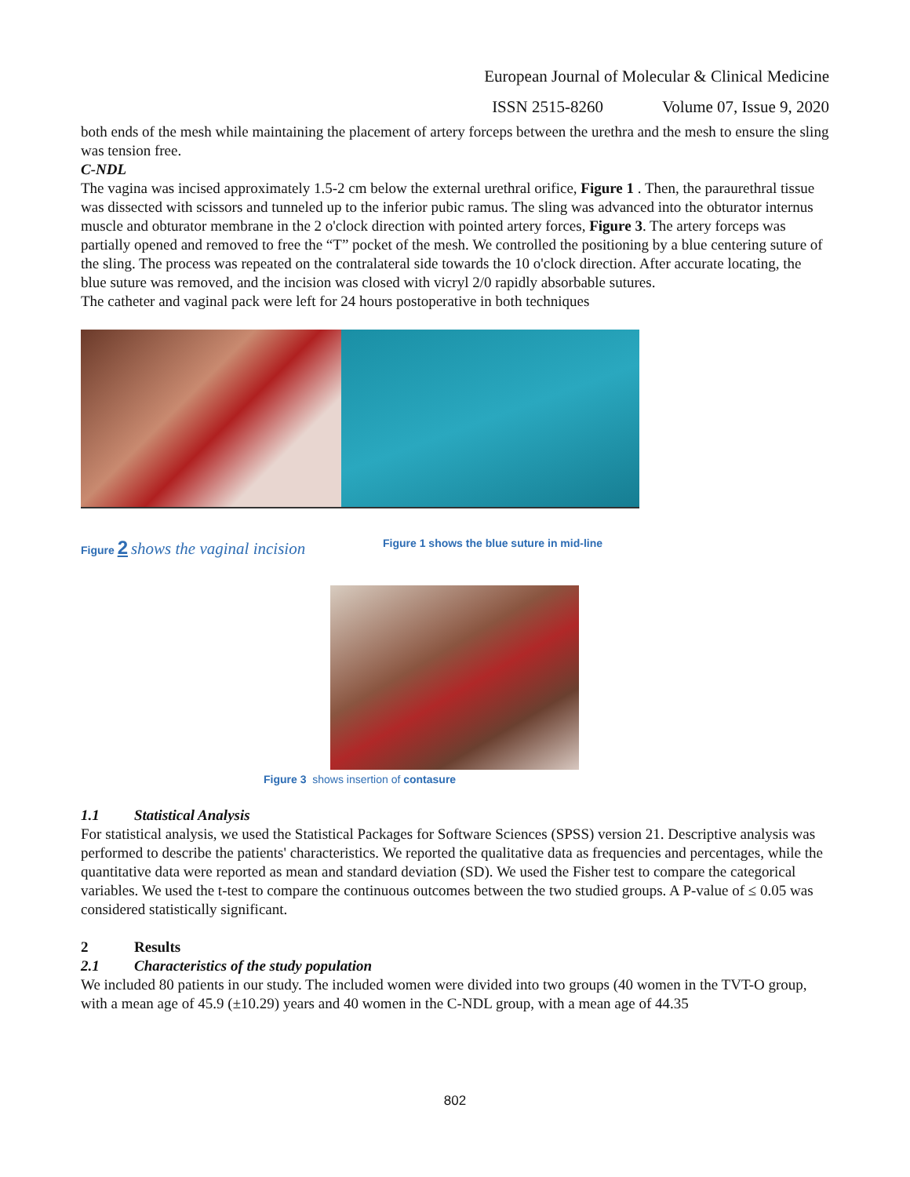European Journal of Molecular & Clinical Medicine
ISSN 2515-8260 Volume 07, Issue 9, 2020
both ends of the mesh while maintaining the placement of artery forceps between the urethra and the mesh to ensure the sling was tension free.
C-NDL
The vagina was incised approximately 1.5-2 cm below the external urethral orifice, Figure 1 . Then, the paraurethral tissue was dissected with scissors and tunneled up to the inferior pubic ramus. The sling was advanced into the obturator internus muscle and obturator membrane in the 2 o'clock direction with pointed artery forces, Figure 3. The artery forceps was partially opened and removed to free the “T” pocket of the mesh. We controlled the positioning by a blue centering suture of the sling. The process was repeated on the contralateral side towards the 10 o'clock direction. After accurate locating, the blue suture was removed, and the incision was closed with vicryl 2/0 rapidly absorbable sutures.
The catheter and vaginal pack were left for 24 hours postoperative in both techniques
Figure 2 shows the vaginal incision
Figure 1 shows the blue suture in mid-line
Figure 3 shows insertion of contasure
1.1 Statistical Analysis
For statistical analysis, we used the Statistical Packages for Software Sciences (SPSS) version 21. Descriptive analysis was performed to describe the patients' characteristics. We reported the qualitative data as frequencies and percentages, while the quantitative data were reported as mean and standard deviation (SD). We used the Fisher test to compare the categorical variables. We used the t-test to compare the continuous outcomes between the two studied groups. A P-value of ≤ 0.05 was considered statistically significant.
2 Results
2.1 Characteristics of the study population
We included 80 patients in our study. The included women were divided into two groups (40 women in the TVT-O group, with a mean age of 45.9 (±10.29) years and 40 women in the C-NDL group, with a mean age of 44.35
802